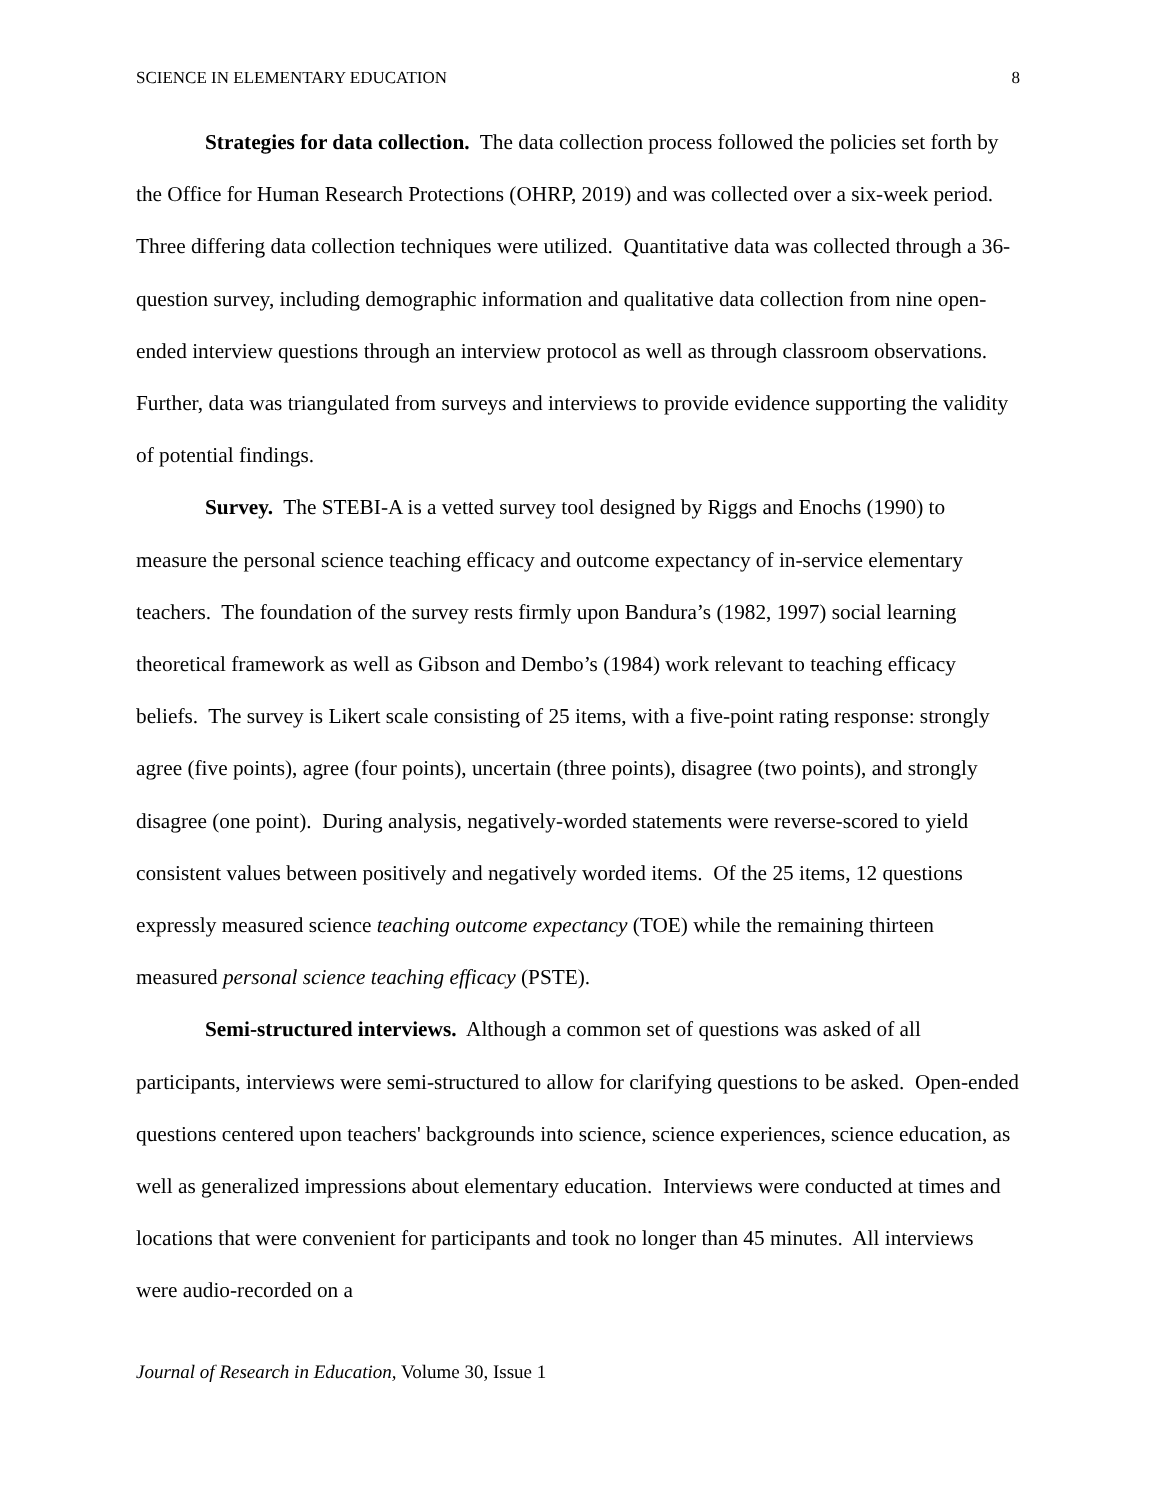SCIENCE IN ELEMENTARY EDUCATION 8
Strategies for data collection. The data collection process followed the policies set forth by the Office for Human Research Protections (OHRP, 2019) and was collected over a six-week period. Three differing data collection techniques were utilized. Quantitative data was collected through a 36-question survey, including demographic information and qualitative data collection from nine open-ended interview questions through an interview protocol as well as through classroom observations. Further, data was triangulated from surveys and interviews to provide evidence supporting the validity of potential findings.
Survey. The STEBI-A is a vetted survey tool designed by Riggs and Enochs (1990) to measure the personal science teaching efficacy and outcome expectancy of in-service elementary teachers. The foundation of the survey rests firmly upon Bandura’s (1982, 1997) social learning theoretical framework as well as Gibson and Dembo’s (1984) work relevant to teaching efficacy beliefs. The survey is Likert scale consisting of 25 items, with a five-point rating response: strongly agree (five points), agree (four points), uncertain (three points), disagree (two points), and strongly disagree (one point). During analysis, negatively-worded statements were reverse-scored to yield consistent values between positively and negatively worded items. Of the 25 items, 12 questions expressly measured science teaching outcome expectancy (TOE) while the remaining thirteen measured personal science teaching efficacy (PSTE).
Semi-structured interviews. Although a common set of questions was asked of all participants, interviews were semi-structured to allow for clarifying questions to be asked. Open-ended questions centered upon teachers' backgrounds into science, science experiences, science education, as well as generalized impressions about elementary education. Interviews were conducted at times and locations that were convenient for participants and took no longer than 45 minutes. All interviews were audio-recorded on a
Journal of Research in Education, Volume 30, Issue 1